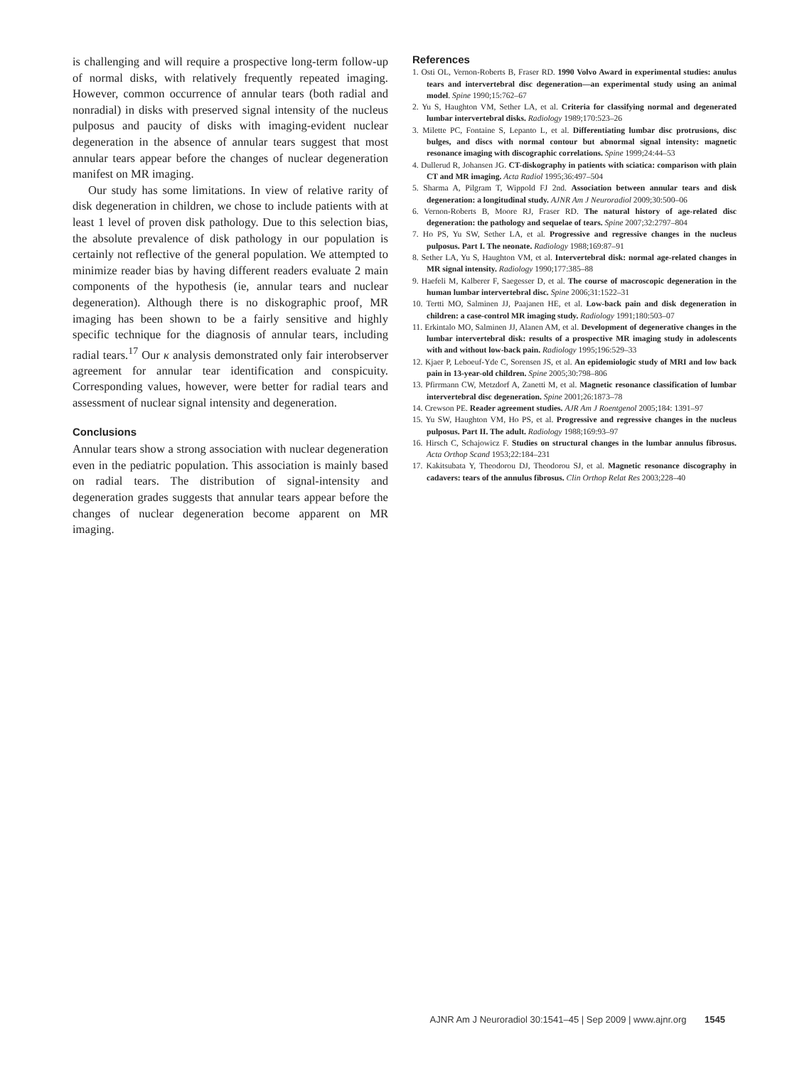is challenging and will require a prospective long-term follow-up of normal disks, with relatively frequently repeated imaging. However, common occurrence of annular tears (both radial and nonradial) in disks with preserved signal intensity of the nucleus pulposus and paucity of disks with imaging-evident nuclear degeneration in the absence of annular tears suggest that most annular tears appear before the changes of nuclear degeneration manifest on MR imaging.
Our study has some limitations. In view of relative rarity of disk degeneration in children, we chose to include patients with at least 1 level of proven disk pathology. Due to this selection bias, the absolute prevalence of disk pathology in our population is certainly not reflective of the general population. We attempted to minimize reader bias by having different readers evaluate 2 main components of the hypothesis (ie, annular tears and nuclear degeneration). Although there is no diskographic proof, MR imaging has been shown to be a fairly sensitive and highly specific technique for the diagnosis of annular tears, including radial tears.<sup>17</sup> Our κ analysis demonstrated only fair interobserver agreement for annular tear identification and conspicuity. Corresponding values, however, were better for radial tears and assessment of nuclear signal intensity and degeneration.
Conclusions
Annular tears show a strong association with nuclear degeneration even in the pediatric population. This association is mainly based on radial tears. The distribution of signal-intensity and degeneration grades suggests that annular tears appear before the changes of nuclear degeneration become apparent on MR imaging.
References
1. Osti OL, Vernon-Roberts B, Fraser RD. 1990 Volvo Award in experimental studies: anulus tears and intervertebral disc degeneration—an experimental study using an animal model. Spine 1990;15:762–67
2. Yu S, Haughton VM, Sether LA, et al. Criteria for classifying normal and degenerated lumbar intervertebral disks. Radiology 1989;170:523–26
3. Milette PC, Fontaine S, Lepanto L, et al. Differentiating lumbar disc protrusions, disc bulges, and discs with normal contour but abnormal signal intensity: magnetic resonance imaging with discographic correlations. Spine 1999;24:44–53
4. Dullerud R, Johansen JG. CT-diskography in patients with sciatica: comparison with plain CT and MR imaging. Acta Radiol 1995;36:497–504
5. Sharma A, Pilgram T, Wippold FJ 2nd. Association between annular tears and disk degeneration: a longitudinal study. AJNR Am J Neuroradiol 2009;30:500–06
6. Vernon-Roberts B, Moore RJ, Fraser RD. The natural history of age-related disc degeneration: the pathology and sequelae of tears. Spine 2007;32:2797–804
7. Ho PS, Yu SW, Sether LA, et al. Progressive and regressive changes in the nucleus pulposus. Part I. The neonate. Radiology 1988;169:87–91
8. Sether LA, Yu S, Haughton VM, et al. Intervertebral disk: normal age-related changes in MR signal intensity. Radiology 1990;177:385–88
9. Haefeli M, Kalberer F, Saegesser D, et al. The course of macroscopic degeneration in the human lumbar intervertebral disc. Spine 2006;31:1522–31
10. Tertti MO, Salminen JJ, Paajanen HE, et al. Low-back pain and disk degeneration in children: a case-control MR imaging study. Radiology 1991;180:503–07
11. Erkintalo MO, Salminen JJ, Alanen AM, et al. Development of degenerative changes in the lumbar intervertebral disk: results of a prospective MR imaging study in adolescents with and without low-back pain. Radiology 1995;196:529–33
12. Kjaer P, Leboeuf-Yde C, Sorensen JS, et al. An epidemiologic study of MRI and low back pain in 13-year-old children. Spine 2005;30:798–806
13. Pfirrmann CW, Metzdorf A, Zanetti M, et al. Magnetic resonance classification of lumbar intervertebral disc degeneration. Spine 2001;26:1873–78
14. Crewson PE. Reader agreement studies. AJR Am J Roentgenol 2005;184: 1391–97
15. Yu SW, Haughton VM, Ho PS, et al. Progressive and regressive changes in the nucleus pulposus. Part II. The adult. Radiology 1988;169:93–97
16. Hirsch C, Schajowicz F. Studies on structural changes in the lumbar annulus fibrosus. Acta Orthop Scand 1953;22:184–231
17. Kakitsubata Y, Theodorou DJ, Theodorou SJ, et al. Magnetic resonance discography in cadavers: tears of the annulus fibrosus. Clin Orthop Relat Res 2003;228–40
AJNR Am J Neuroradiol 30:1541–45 | Sep 2009 | www.ajnr.org 1545